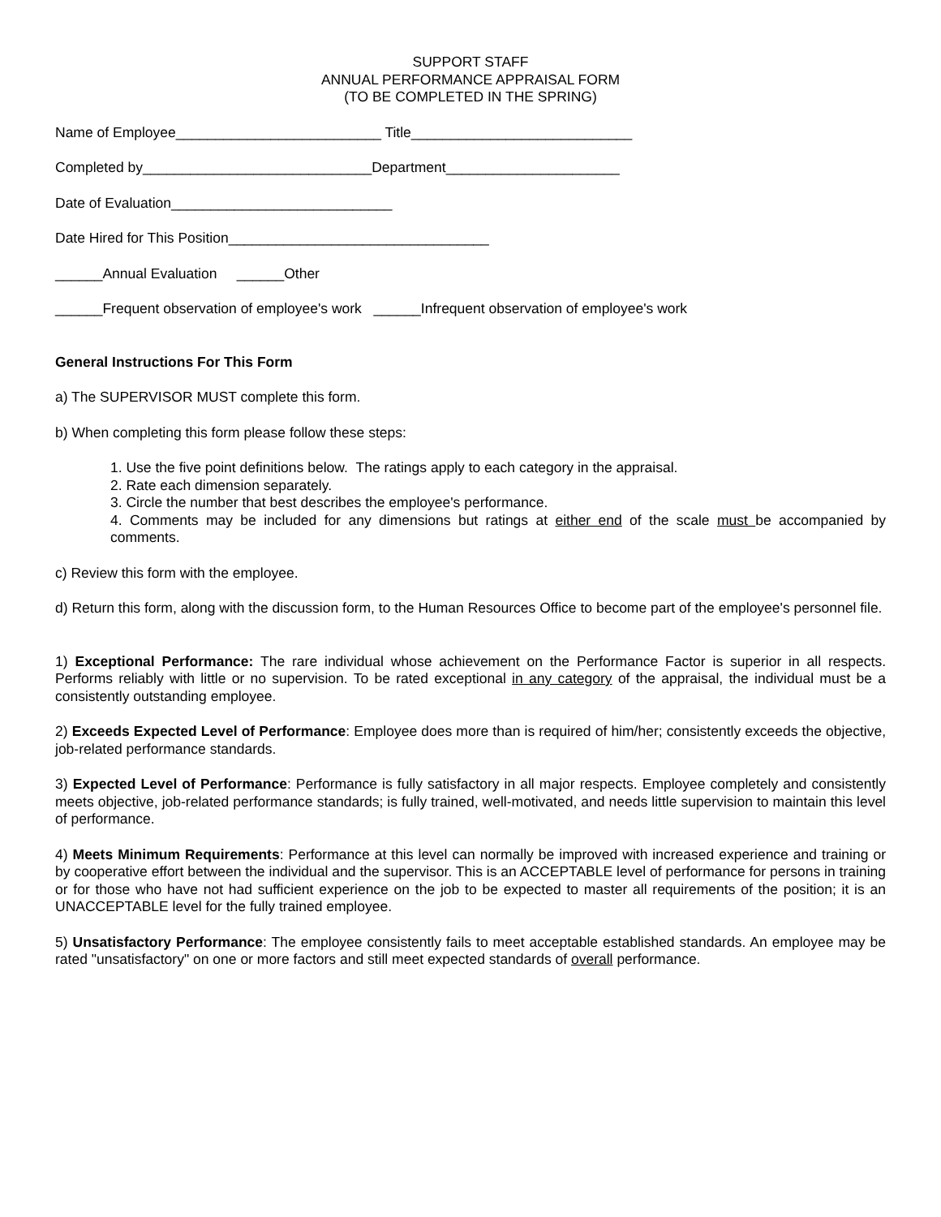SUPPORT STAFF
ANNUAL PERFORMANCE APPRAISAL FORM
(TO BE COMPLETED IN THE SPRING)
Name of Employee__________________________ Title____________________________
Completed by_____________________________Department______________________
Date of Evaluation____________________________
Date Hired for This Position_________________________________
______Annual Evaluation ______Other
______Frequent observation of employee's work ______Infrequent observation of employee's work
General Instructions For This Form
a) The SUPERVISOR MUST complete this form.
b) When completing this form please follow these steps:
1. Use the five point definitions below. The ratings apply to each category in the appraisal.
2. Rate each dimension separately.
3. Circle the number that best describes the employee's performance.
4. Comments may be included for any dimensions but ratings at either end of the scale must be accompanied by comments.
c) Review this form with the employee.
d) Return this form, along with the discussion form, to the Human Resources Office to become part of the employee's personnel file.
1) Exceptional Performance: The rare individual whose achievement on the Performance Factor is superior in all respects. Performs reliably with little or no supervision. To be rated exceptional in any category of the appraisal, the individual must be a consistently outstanding employee.
2) Exceeds Expected Level of Performance: Employee does more than is required of him/her; consistently exceeds the objective, job-related performance standards.
3) Expected Level of Performance: Performance is fully satisfactory in all major respects. Employee completely and consistently meets objective, job-related performance standards; is fully trained, well-motivated, and needs little supervision to maintain this level of performance.
4) Meets Minimum Requirements: Performance at this level can normally be improved with increased experience and training or by cooperative effort between the individual and the supervisor. This is an ACCEPTABLE level of performance for persons in training or for those who have not had sufficient experience on the job to be expected to master all requirements of the position; it is an UNACCEPTABLE level for the fully trained employee.
5) Unsatisfactory Performance: The employee consistently fails to meet acceptable established standards. An employee may be rated "unsatisfactory" on one or more factors and still meet expected standards of overall performance.